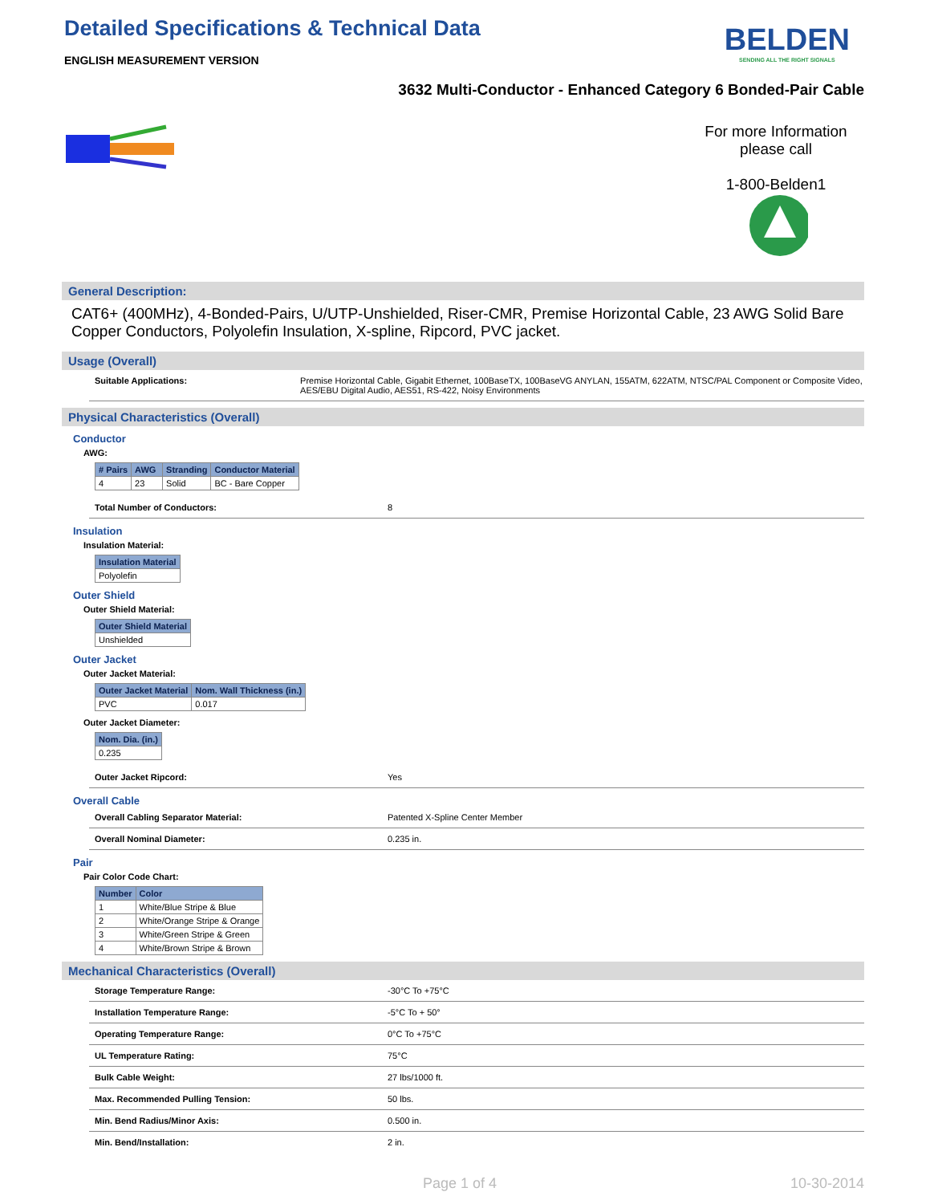BELDEN
SENDING ALL THE RIGHT SIGNALS
Detailed Specifications & Technical Data
ENGLISH MEASUREMENT VERSION
3632 Multi-Conductor - Enhanced Category 6 Bonded-Pair Cable
For more Information
please call
1-800-Belden1
General Description:
CAT6+ (400MHz), 4-Bonded-Pairs, U/UTP-Unshielded, Riser-CMR, Premise Horizontal Cable, 23 AWG Solid Bare Copper Conductors, Polyolefin Insulation, X-spline, Ripcord, PVC jacket.
Usage (Overall)
Suitable Applications: Premise Horizontal Cable, Gigabit Ethernet, 100BaseTX, 100BaseVG ANYLAN, 155ATM, 622ATM, NTSC/PAL Component or Composite Video, AES/EBU Digital Audio, AES51, RS-422, Noisy Environments
Physical Characteristics (Overall)
Conductor
AWG:
| # Pairs | AWG | Stranding | Conductor Material |
| --- | --- | --- | --- |
| 4 | 23 | Solid | BC - Bare Copper |
Total Number of Conductors: 8
Insulation
Insulation Material:
| Insulation Material |
| --- |
| Polyolefin |
Outer Shield
Outer Shield Material:
| Outer Shield Material |
| --- |
| Unshielded |
Outer Jacket
Outer Jacket Material:
| Outer Jacket Material | Nom. Wall Thickness (in.) |
| --- | --- |
| PVC | 0.017 |
Outer Jacket Diameter:
| Nom. Dia. (in.) |
| --- |
| 0.235 |
Outer Jacket Ripcord: Yes
Overall Cable
Overall Cabling Separator Material: Patented X-Spline Center Member
Overall Nominal Diameter: 0.235 in.
Pair
Pair Color Code Chart:
| Number | Color |
| --- | --- |
| 1 | White/Blue Stripe & Blue |
| 2 | White/Orange Stripe & Orange |
| 3 | White/Green Stripe & Green |
| 4 | White/Brown Stripe & Brown |
Mechanical Characteristics (Overall)
Storage Temperature Range: -30°C To +75°C
Installation Temperature Range: -5°C To + 50°
Operating Temperature Range: 0°C To +75°C
UL Temperature Rating: 75°C
Bulk Cable Weight: 27 lbs/1000 ft.
Max. Recommended Pulling Tension: 50 lbs.
Min. Bend Radius/Minor Axis: 0.500 in.
Min. Bend/Installation: 2 in.
Page 1 of 4 10-30-2014